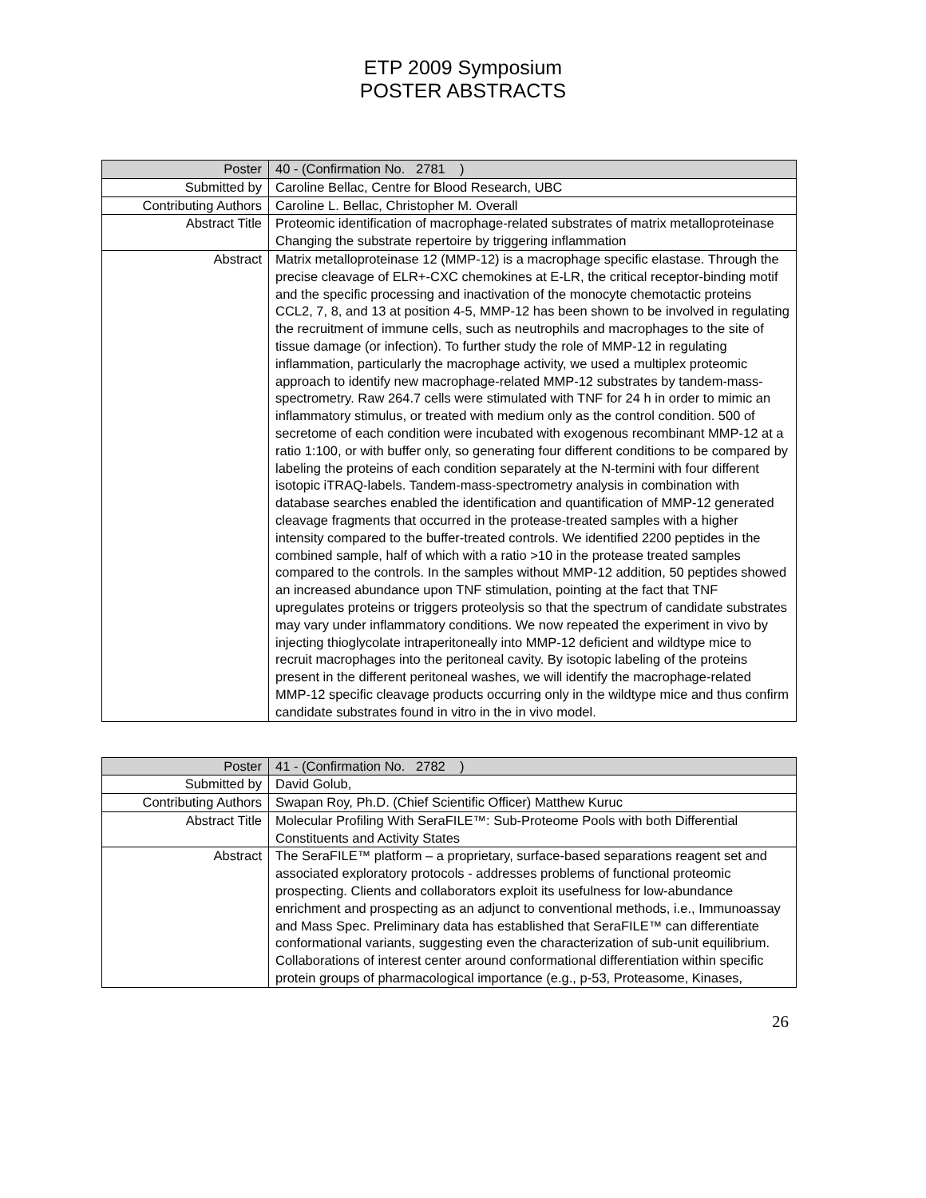ETP 2009 Symposium
POSTER ABSTRACTS
| Poster | 40 - (Confirmation No. 2781 ) |
| Submitted by | Caroline Bellac, Centre for Blood Research, UBC |
| Contributing Authors | Caroline L. Bellac, Christopher M. Overall |
| Abstract Title | Proteomic identification of macrophage-related substrates of matrix metalloproteinase Changing the substrate repertoire by triggering inflammation |
| Abstract | Matrix metalloproteinase 12 (MMP-12) is a macrophage specific elastase. Through the precise cleavage of ELR+-CXC chemokines at E-LR, the critical receptor-binding motif and the specific processing and inactivation of the monocyte chemotactic proteins CCL2, 7, 8, and 13 at position 4-5, MMP-12 has been shown to be involved in regulating the recruitment of immune cells, such as neutrophils and macrophages to the site of tissue damage (or infection). To further study the role of MMP-12 in regulating inflammation, particularly the macrophage activity, we used a multiplex proteomic approach to identify new macrophage-related MMP-12 substrates by tandem-mass-spectrometry. Raw 264.7 cells were stimulated with TNF for 24 h in order to mimic an inflammatory stimulus, or treated with medium only as the control condition. 500 of secretome of each condition were incubated with exogenous recombinant MMP-12 at a ratio 1:100, or with buffer only, so generating four different conditions to be compared by labeling the proteins of each condition separately at the N-termini with four different isotopic iTRAQ-labels. Tandem-mass-spectrometry analysis in combination with database searches enabled the identification and quantification of MMP-12 generated cleavage fragments that occurred in the protease-treated samples with a higher intensity compared to the buffer-treated controls. We identified 2200 peptides in the combined sample, half of which with a ratio >10 in the protease treated samples compared to the controls. In the samples without MMP-12 addition, 50 peptides showed an increased abundance upon TNF stimulation, pointing at the fact that TNF upregulates proteins or triggers proteolysis so that the spectrum of candidate substrates may vary under inflammatory conditions. We now repeated the experiment in vivo by injecting thioglycolate intraperitoneally into MMP-12 deficient and wildtype mice to recruit macrophages into the peritoneal cavity. By isotopic labeling of the proteins present in the different peritoneal washes, we will identify the macrophage-related MMP-12 specific cleavage products occurring only in the wildtype mice and thus confirm candidate substrates found in vitro in the in vivo model. |
| Poster | 41 - (Confirmation No. 2782 ) |
| Submitted by | David Golub, |
| Contributing Authors | Swapan Roy, Ph.D. (Chief Scientific Officer) Matthew Kuruc |
| Abstract Title | Molecular Profiling With SeraFILE™: Sub-Proteome Pools with both Differential Constituents and Activity States |
| Abstract | The SeraFILE™ platform – a proprietary, surface-based separations reagent set and associated exploratory protocols - addresses problems of functional proteomic prospecting. Clients and collaborators exploit its usefulness for low-abundance enrichment and prospecting as an adjunct to conventional methods, i.e., Immunoassay and Mass Spec. Preliminary data has established that SeraFILE™ can differentiate conformational variants, suggesting even the characterization of sub-unit equilibrium. Collaborations of interest center around conformational differentiation within specific protein groups of pharmacological importance (e.g., p-53, Proteasome, Kinases, |
26